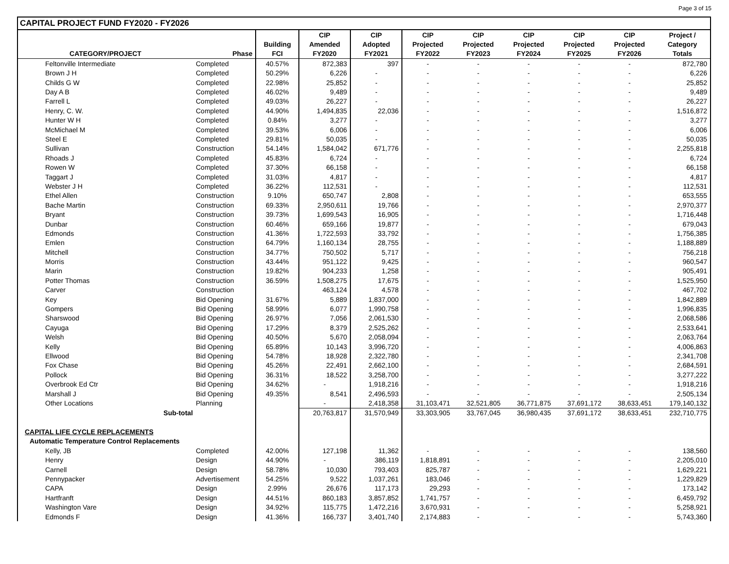Page 3 of 15
| CAPITAL PROJECT FUND FY2020 - FY2026 | | | | | | | | | | |
| --- | --- | --- | --- | --- | --- | --- | --- | --- | --- | --- |
| | | | CIP | CIP | CIP | CIP | CIP | CIP | CIP | Project / |
| | | Building | Amended | Adopted | Projected | Projected | Projected | Projected | Projected | Category |
| CATEGORY/PROJECT | Phase | FCI | FY2020 | FY2021 | FY2022 | FY2023 | FY2024 | FY2025 | FY2026 | Totals |
| Feltonville Intermediate | Completed | 40.57% | 872,383 | 397 | - | - | - | - | - | 872,780 |
| Brown J H | Completed | 50.29% | 6,226 | - | - | - | - | - | - | 6,226 |
| Childs G W | Completed | 22.98% | 25,852 | - | - | - | - | - | - | 25,852 |
| Day A B | Completed | 46.02% | 9,489 | - | - | - | - | - | - | 9,489 |
| Farrell L | Completed | 49.03% | 26,227 | - | - | - | - | - | - | 26,227 |
| Henry, C. W. | Completed | 44.90% | 1,494,835 | 22,036 | - | - | - | - | - | 1,516,872 |
| Hunter W H | Completed | 0.84% | 3,277 | - | - | - | - | - | - | 3,277 |
| McMichael M | Completed | 39.53% | 6,006 | - | - | - | - | - | - | 6,006 |
| Steel E | Completed | 29.81% | 50,035 | - | - | - | - | - | - | 50,035 |
| Sullivan | Construction | 54.14% | 1,584,042 | 671,776 | - | - | - | - | - | 2,255,818 |
| Rhoads J | Completed | 45.83% | 6,724 | - | - | - | - | - | - | 6,724 |
| Rowen W | Completed | 37.30% | 66,158 | - | - | - | - | - | - | 66,158 |
| Taggart J | Completed | 31.03% | 4,817 | - | - | - | - | - | - | 4,817 |
| Webster J H | Completed | 36.22% | 112,531 | - | - | - | - | - | - | 112,531 |
| Ethel Allen | Construction | 9.10% | 650,747 | 2,808 | - | - | - | - | - | 653,555 |
| Bache Martin | Construction | 69.33% | 2,950,611 | 19,766 | - | - | - | - | - | 2,970,377 |
| Bryant | Construction | 39.73% | 1,699,543 | 16,905 | - | - | - | - | - | 1,716,448 |
| Dunbar | Construction | 60.46% | 659,166 | 19,877 | - | - | - | - | - | 679,043 |
| Edmonds | Construction | 41.36% | 1,722,593 | 33,792 | - | - | - | - | - | 1,756,385 |
| Emlen | Construction | 64.79% | 1,160,134 | 28,755 | - | - | - | - | - | 1,188,889 |
| Mitchell | Construction | 34.77% | 750,502 | 5,717 | - | - | - | - | - | 756,218 |
| Morris | Construction | 43.44% | 951,122 | 9,425 | - | - | - | - | - | 960,547 |
| Marin | Construction | 19.82% | 904,233 | 1,258 | - | - | - | - | - | 905,491 |
| Potter Thomas | Construction | 36.59% | 1,508,275 | 17,675 | - | - | - | - | - | 1,525,950 |
| Carver | Construction | | 463,124 | 4,578 | - | - | - | - | - | 467,702 |
| Key | Bid Opening | 31.67% | 5,889 | 1,837,000 | - | - | - | - | - | 1,842,889 |
| Gompers | Bid Opening | 58.99% | 6,077 | 1,990,758 | - | - | - | - | - | 1,996,835 |
| Sharswood | Bid Opening | 26.97% | 7,056 | 2,061,530 | - | - | - | - | - | 2,068,586 |
| Cayuga | Bid Opening | 17.29% | 8,379 | 2,525,262 | - | - | - | - | - | 2,533,641 |
| Welsh | Bid Opening | 40.50% | 5,670 | 2,058,094 | - | - | - | - | - | 2,063,764 |
| Kelly | Bid Opening | 65.89% | 10,143 | 3,996,720 | - | - | - | - | - | 4,006,863 |
| Ellwood | Bid Opening | 54.78% | 18,928 | 2,322,780 | - | - | - | - | - | 2,341,708 |
| Fox Chase | Bid Opening | 45.26% | 22,491 | 2,662,100 | - | - | - | - | - | 2,684,591 |
| Pollock | Bid Opening | 36.31% | 18,522 | 3,258,700 | - | - | - | - | - | 3,277,222 |
| Overbrook Ed Ctr | Bid Opening | 34.62% | - | 1,918,216 | - | - | - | - | - | 1,918,216 |
| Marshall J | Bid Opening | 49.35% | 8,541 | 2,496,593 | - | - | - | - | - | 2,505,134 |
| Other Locations | Planning | | - | 2,418,358 | 31,103,471 | 32,521,805 | 36,771,875 | 37,691,172 | 38,633,451 | 179,140,132 |
| Sub-total | | | 20,763,817 | 31,570,949 | 33,303,905 | 33,767,045 | 36,980,435 | 37,691,172 | 38,633,451 | 232,710,775 |
| CAPITAL LIFE CYCLE REPLACEMENTS | | | | | | | | | | |
| Automatic Temperature Control Replacements | | | | | | | | | | |
| Kelly, JB | Completed | 42.00% | 127,198 | 11,362 | - | - | - | - | - | 138,560 |
| Henry | Design | 44.90% | - | 386,119 | 1,818,891 | - | - | - | - | 2,205,010 |
| Carnell | Design | 58.78% | 10,030 | 793,403 | 825,787 | - | - | - | - | 1,629,221 |
| Pennypacker | Advertisement | 54.25% | 9,522 | 1,037,261 | 183,046 | - | - | - | - | 1,229,829 |
| CAPA | Design | 2.99% | 26,676 | 117,173 | 29,293 | - | - | - | - | 173,142 |
| Hartfranft | Design | 44.51% | 860,183 | 3,857,852 | 1,741,757 | - | - | - | - | 6,459,792 |
| Washington Vare | Design | 34.92% | 115,775 | 1,472,216 | 3,670,931 | - | - | - | - | 5,258,921 |
| Edmonds F | Design | 41.36% | 166,737 | 3,401,740 | 2,174,883 | - | - | - | - | 5,743,360 |